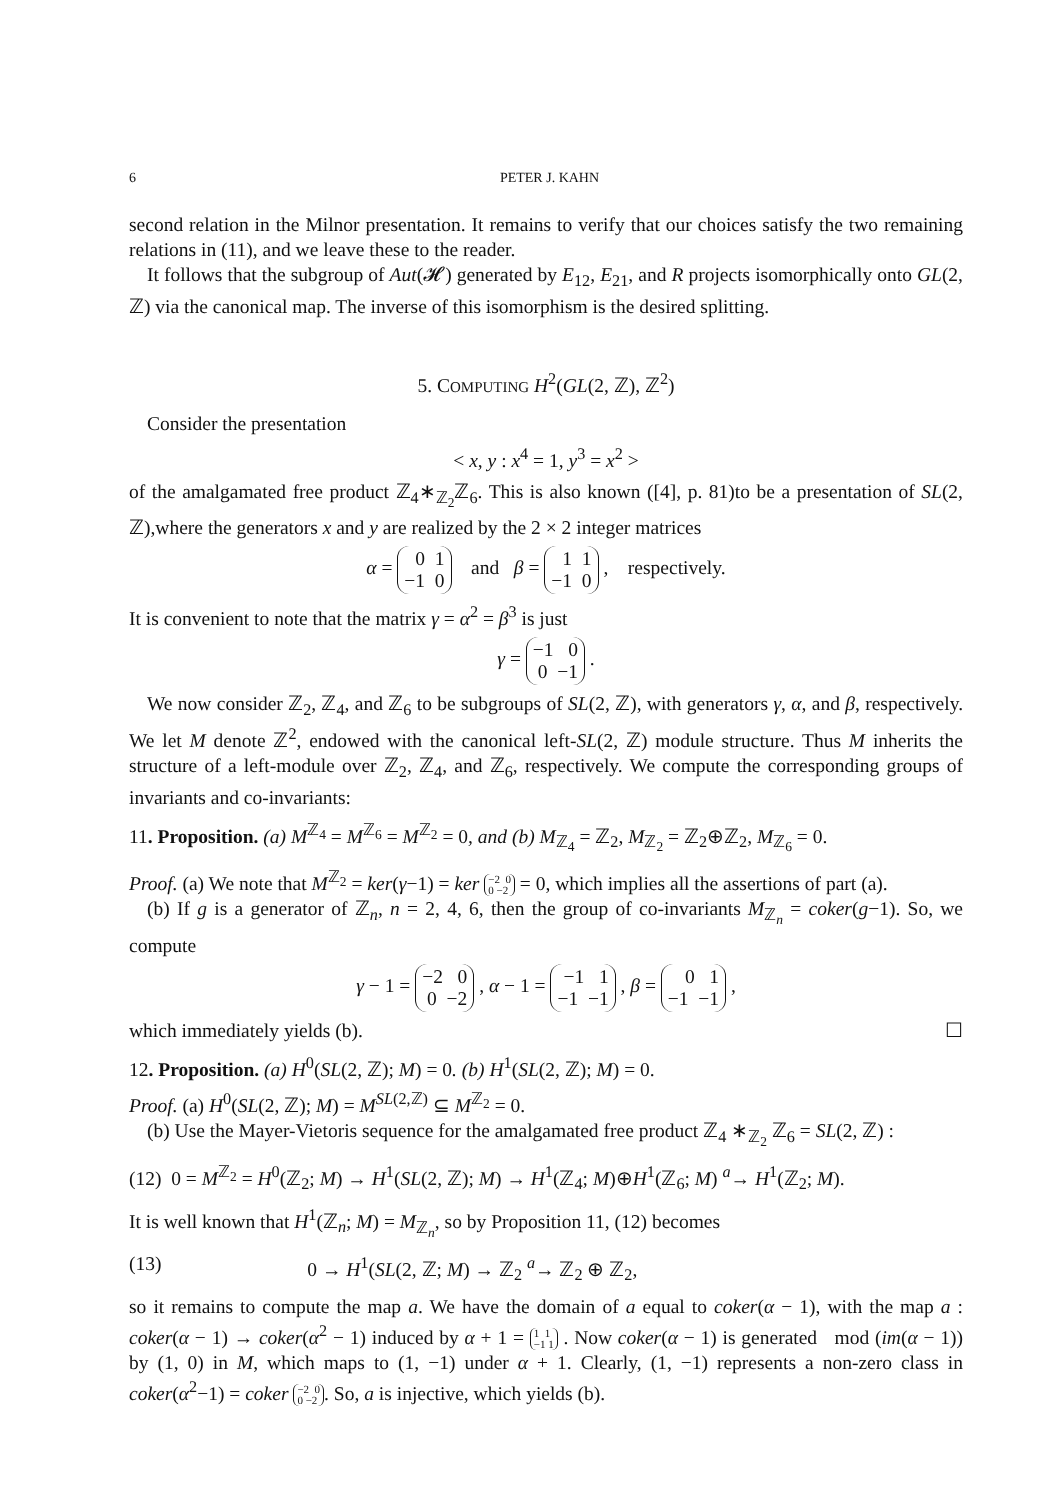6 PETER J. KAHN
second relation in the Milnor presentation. It remains to verify that our choices satisfy the two remaining relations in (11), and we leave these to the reader.
It follows that the subgroup of Aut(𝓗) generated by E<sub>12</sub>, E<sub>21</sub>, and R projects isomorphically onto GL(2, ℤ) via the canonical map. The inverse of this isomorphism is the desired splitting.
5. COMPUTING H<sup>2</sup>(GL(2, ℤ), ℤ<sup>2</sup>)
Consider the presentation
< x, y : x<sup>4</sup> = 1, y<sup>3</sup> = x<sup>2</sup> >
of the amalgamated free product ℤ<sub>4</sub>∗<sub>ℤ<sub>2</sub></sub>ℤ<sub>6</sub>. This is also known ([4], p. 81)to be a presentation of SL(2, ℤ),where the generators x and y are realized by the 2 × 2 integer matrices
α = 0 1
−1 0 and β = 1 1
−1 0 , respectively.
It is convenient to note that the matrix γ = α<sup>2</sup> = β<sup>3</sup> is just
γ = −1 0
0 −1 .
We now consider ℤ<sub>2</sub>, ℤ<sub>4</sub>, and ℤ<sub>6</sub> to be subgroups of SL(2, ℤ), with generators γ, α, and β, respectively. We let M denote ℤ<sup>2</sup>, endowed with the canonical left-SL(2, ℤ) module structure. Thus M inherits the structure of a left-module over ℤ<sub>2</sub>, ℤ<sub>4</sub>, and ℤ<sub>6</sub>, respectively. We compute the corresponding groups of invariants and co-invariants:
11. Proposition. (a) M<sup>ℤ<sub>4</sub></sup> = M<sup>ℤ<sub>6</sub></sup> = M<sup>ℤ<sub>2</sub></sup> = 0, and (b) M<sub>ℤ<sub>4</sub></sub> = ℤ<sub>2</sub>, M<sub>ℤ<sub>2</sub></sub> = ℤ<sub>2</sub>⊕ℤ<sub>2</sub>, M<sub>ℤ<sub>6</sub></sub> = 0.
Proof. (a) We note that M<sup>ℤ<sub>2</sub></sup> = ker(γ−1) = ker −2 0
0 −2 = 0, which implies all the assertions of part (a).
(b) If g is a generator of ℤ<sub>n</sub>, n = 2, 4, 6, then the group of co-invariants M<sub>ℤ<sub>n</sub></sub> = coker(g−1). So, we compute
γ − 1 = −2 0
0 −2 , α − 1 = −1 1
−1 −1 , β = 0 1
−1 −1 ,
which immediately yields (b). ☐
12. Proposition. (a) H<sup>0</sup>(SL(2, ℤ); M) = 0. (b) H<sup>1</sup>(SL(2, ℤ); M) = 0.
Proof. (a) H<sup>0</sup>(SL(2, ℤ); M) = M<sup>SL(2,ℤ)</sup> ⊆ M<sup>ℤ<sub>2</sub></sup> = 0.
(b) Use the Mayer-Vietoris sequence for the amalgamated free product ℤ<sub>4</sub> ∗<sub>ℤ<sub>2</sub></sub> ℤ<sub>6</sub> = SL(2, ℤ) :
(12) 0 = M<sup>ℤ<sub>2</sub></sup> = H<sup>0</sup>(ℤ<sub>2</sub>; M) → H<sup>1</sup>(SL(2, ℤ); M) → H<sup>1</sup>(ℤ<sub>4</sub>; M)⊕H<sup>1</sup>(ℤ<sub>6</sub>; M) <sup>a</sup>→ H<sup>1</sup>(ℤ<sub>2</sub>; M).
It is well known that H<sup>1</sup>(ℤ<sub>n</sub>; M) = M<sub>ℤ<sub>n</sub></sub>, so by Proposition 11, (12) becomes
(13) 0 → H<sup>1</sup>(SL(2, ℤ; M) → ℤ<sub>2</sub> <sup>a</sup>→ ℤ<sub>2</sub> ⊕ ℤ<sub>2</sub>,
so it remains to compute the map a. We have the domain of a equal to coker(α − 1), with the map a : coker(α − 1) → coker(α<sup>2</sup> − 1) induced by α + 1 = 1 1
−1 1 . Now coker(α − 1) is generated mod (im(α − 1)) by (1, 0) in M, which maps to (1, −1) under α + 1. Clearly, (1, −1) represents a non-zero class in coker(α<sup>2</sup>−1) = coker −2 0
0 −2. So, a is injective, which yields (b).